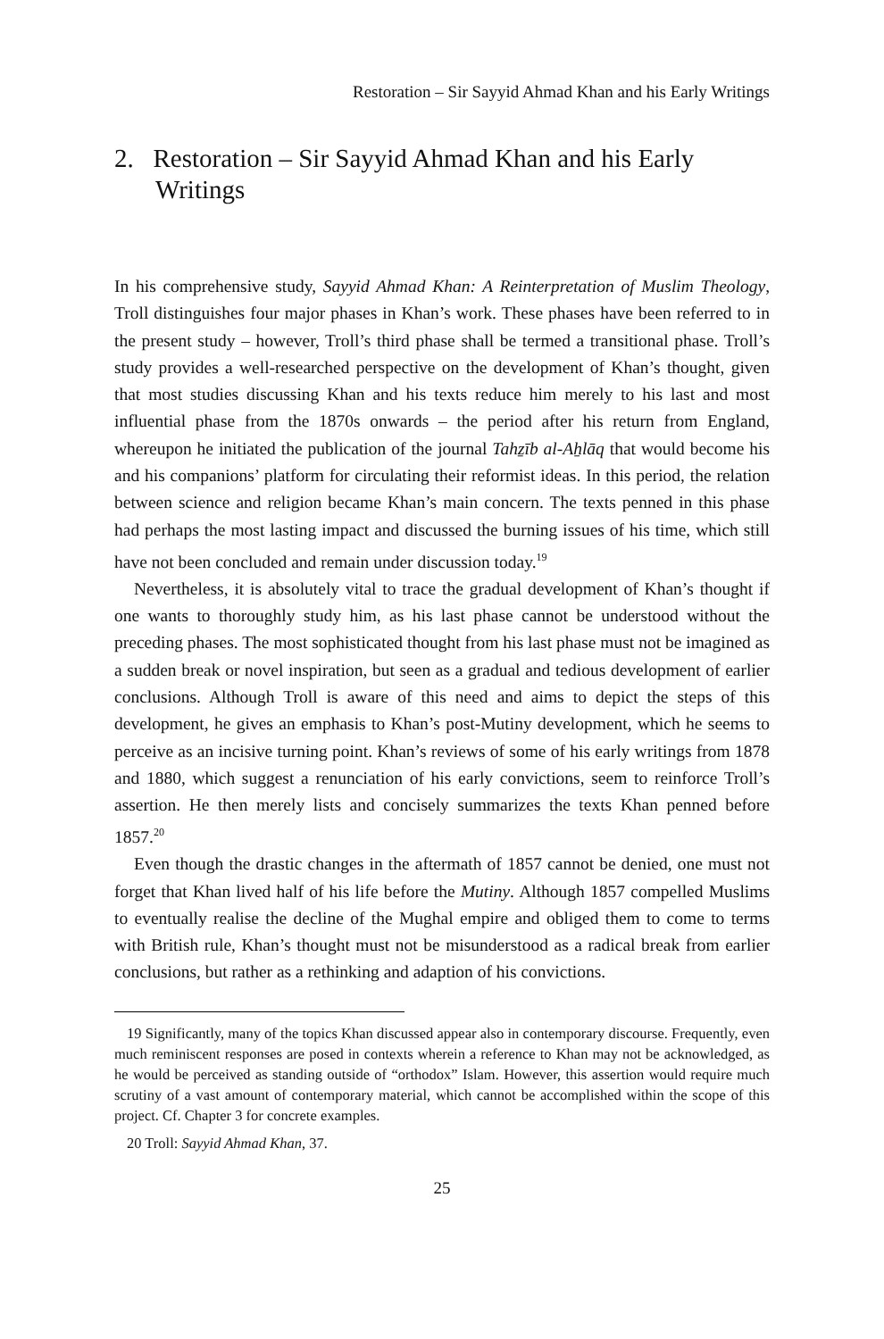Restoration – Sir Sayyid Ahmad Khan and his Early Writings
2. Restoration – Sir Sayyid Ahmad Khan and his Early Writings
In his comprehensive study, Sayyid Ahmad Khan: A Reinterpretation of Muslim Theology, Troll distinguishes four major phases in Khan’s work. These phases have been referred to in the present study – however, Troll’s third phase shall be termed a transitional phase. Troll’s study provides a well-researched perspective on the development of Khan’s thought, given that most studies discussing Khan and his texts reduce him merely to his last and most influential phase from the 1870s onwards – the period after his return from England, whereupon he initiated the publication of the journal Tahẕīb al-Aẖlāq that would become his and his companions’ platform for circulating their reformist ideas. In this period, the relation between science and religion became Khan’s main concern. The texts penned in this phase had perhaps the most lasting impact and discussed the burning issues of his time, which still have not been concluded and remain under discussion today.<sup>19</sup>
Nevertheless, it is absolutely vital to trace the gradual development of Khan’s thought if one wants to thoroughly study him, as his last phase cannot be understood without the preceding phases. The most sophisticated thought from his last phase must not be imagined as a sudden break or novel inspiration, but seen as a gradual and tedious development of earlier conclusions. Although Troll is aware of this need and aims to depict the steps of this development, he gives an emphasis to Khan’s post-Mutiny development, which he seems to perceive as an incisive turning point. Khan’s reviews of some of his early writings from 1878 and 1880, which suggest a renunciation of his early convictions, seem to reinforce Troll’s assertion. He then merely lists and concisely summarizes the texts Khan penned before 1857.<sup>20</sup>
Even though the drastic changes in the aftermath of 1857 cannot be denied, one must not forget that Khan lived half of his life before the Mutiny. Although 1857 compelled Muslims to eventually realise the decline of the Mughal empire and obliged them to come to terms with British rule, Khan’s thought must not be misunderstood as a radical break from earlier conclusions, but rather as a rethinking and adaption of his convictions.
19 Significantly, many of the topics Khan discussed appear also in contemporary discourse. Frequently, even much reminiscent responses are posed in contexts wherein a reference to Khan may not be acknowledged, as he would be perceived as standing outside of “orthodox” Islam. However, this assertion would require much scrutiny of a vast amount of contemporary material, which cannot be accomplished within the scope of this project. Cf. Chapter 3 for concrete examples.
20 Troll: Sayyid Ahmad Khan, 37.
25